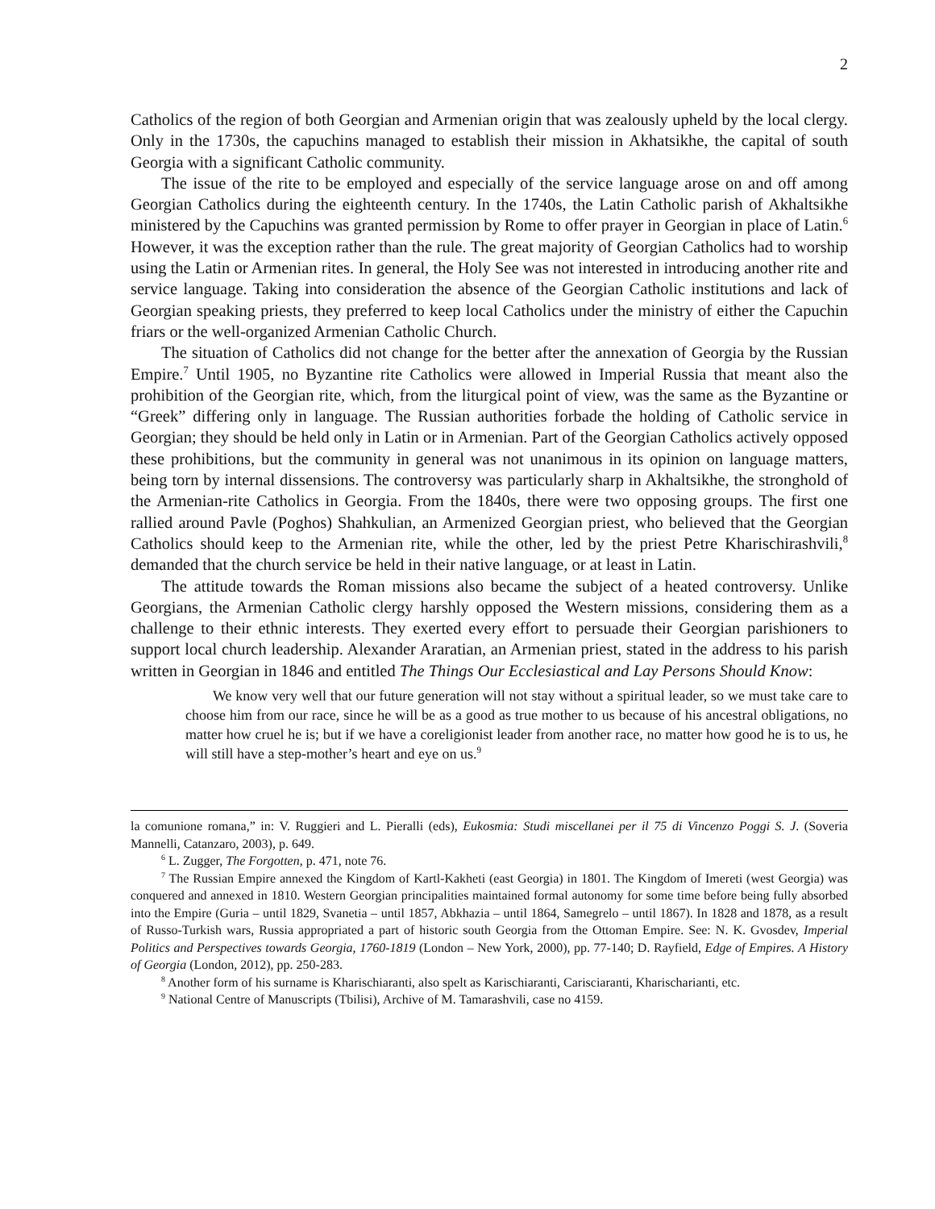2
Catholics of the region of both Georgian and Armenian origin that was zealously upheld by the local clergy. Only in the 1730s, the capuchins managed to establish their mission in Akhatsikhe, the capital of south Georgia with a significant Catholic community.
The issue of the rite to be employed and especially of the service language arose on and off among Georgian Catholics during the eighteenth century. In the 1740s, the Latin Catholic parish of Akhaltsikhe ministered by the Capuchins was granted permission by Rome to offer prayer in Georgian in place of Latin.<sup>6</sup> However, it was the exception rather than the rule. The great majority of Georgian Catholics had to worship using the Latin or Armenian rites. In general, the Holy See was not interested in introducing another rite and service language. Taking into consideration the absence of the Georgian Catholic institutions and lack of Georgian speaking priests, they preferred to keep local Catholics under the ministry of either the Capuchin friars or the well-organized Armenian Catholic Church.
The situation of Catholics did not change for the better after the annexation of Georgia by the Russian Empire.<sup>7</sup> Until 1905, no Byzantine rite Catholics were allowed in Imperial Russia that meant also the prohibition of the Georgian rite, which, from the liturgical point of view, was the same as the Byzantine or “Greek” differing only in language. The Russian authorities forbade the holding of Catholic service in Georgian; they should be held only in Latin or in Armenian. Part of the Georgian Catholics actively opposed these prohibitions, but the community in general was not unanimous in its opinion on language matters, being torn by internal dissensions. The controversy was particularly sharp in Akhaltsikhe, the stronghold of the Armenian-rite Catholics in Georgia. From the 1840s, there were two opposing groups. The first one rallied around Pavle (Poghos) Shahkulian, an Armenized Georgian priest, who believed that the Georgian Catholics should keep to the Armenian rite, while the other, led by the priest Petre Kharischirashvili,<sup>8</sup> demanded that the church service be held in their native language, or at least in Latin.
The attitude towards the Roman missions also became the subject of a heated controversy. Unlike Georgians, the Armenian Catholic clergy harshly opposed the Western missions, considering them as a challenge to their ethnic interests. They exerted every effort to persuade their Georgian parishioners to support local church leadership. Alexander Araratian, an Armenian priest, stated in the address to his parish written in Georgian in 1846 and entitled The Things Our Ecclesiastical and Lay Persons Should Know:
We know very well that our future generation will not stay without a spiritual leader, so we must take care to choose him from our race, since he will be as a good as true mother to us because of his ancestral obligations, no matter how cruel he is; but if we have a coreligionist leader from another race, no matter how good he is to us, he will still have a step-mother’s heart and eye on us.<sup>9</sup>
la comunione romana,” in: V. Ruggieri and L. Pieralli (eds), Eukosmia: Studi miscellanei per il 75 di Vincenzo Poggi S. J. (Soveria Mannelli, Catanzaro, 2003), p. 649.
<sup>6</sup> L. Zugger, The Forgotten, p. 471, note 76.
<sup>7</sup> The Russian Empire annexed the Kingdom of Kartl-Kakheti (east Georgia) in 1801. The Kingdom of Imereti (west Georgia) was conquered and annexed in 1810. Western Georgian principalities maintained formal autonomy for some time before being fully absorbed into the Empire (Guria – until 1829, Svanetia – until 1857, Abkhazia – until 1864, Samegrelo – until 1867). In 1828 and 1878, as a result of Russo-Turkish wars, Russia appropriated a part of historic south Georgia from the Ottoman Empire. See: N. K. Gvosdev, Imperial Politics and Perspectives towards Georgia, 1760-1819 (London – New York, 2000), pp. 77-140; D. Rayfield, Edge of Empires. A History of Georgia (London, 2012), pp. 250-283.
<sup>8</sup> Another form of his surname is Kharischiaranti, also spelt as Karischiaranti, Carisciaranti, Kharischarianti, etc.
<sup>9</sup> National Centre of Manuscripts (Tbilisi), Archive of M. Tamarashvili, case no 4159.